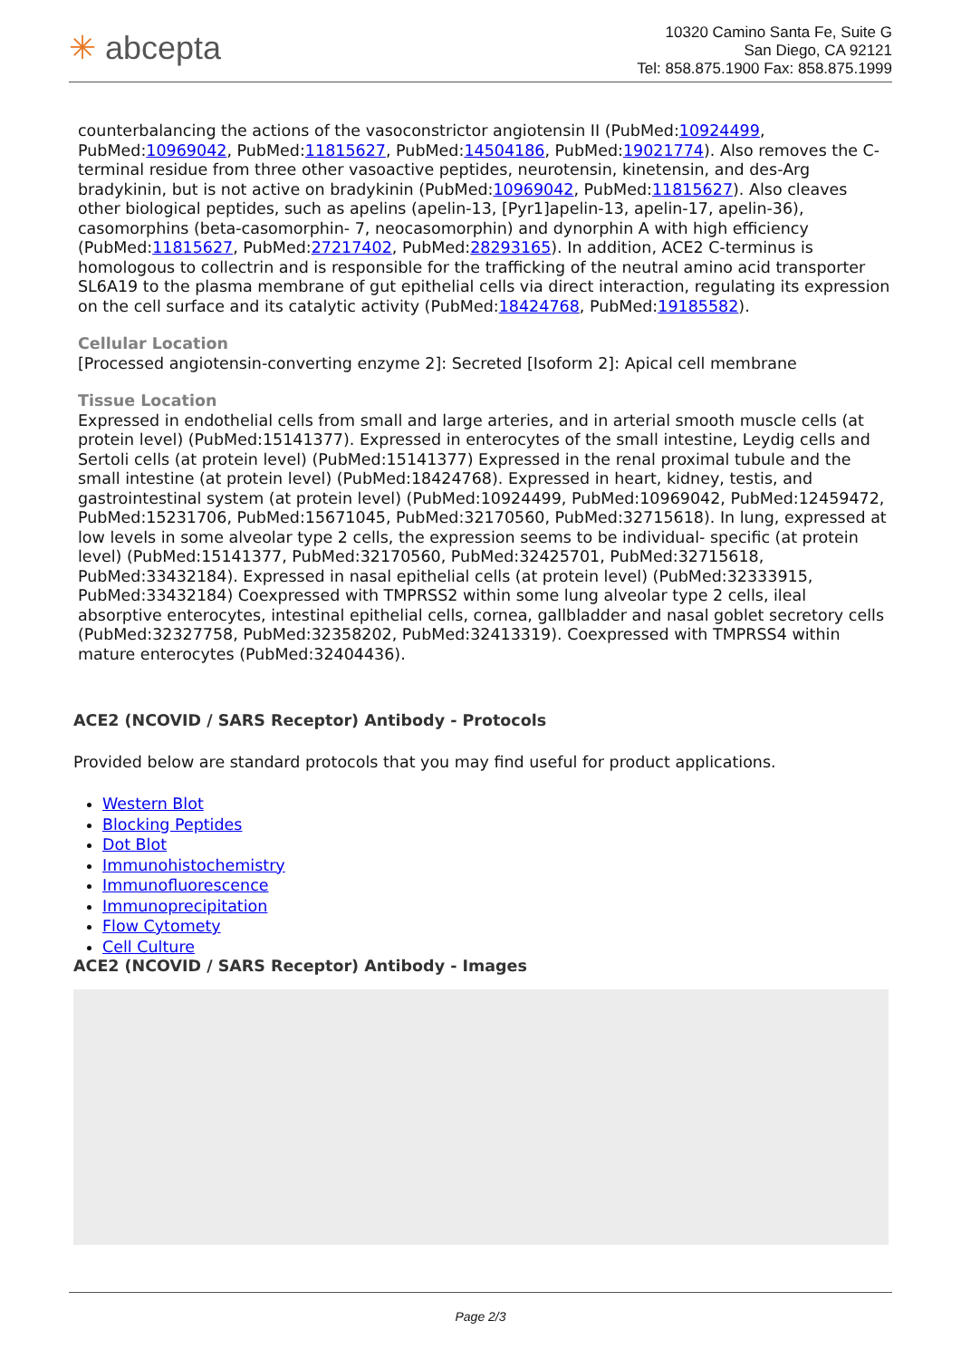✳ abcepta
10320 Camino Santa Fe, Suite G
San Diego, CA 92121
Tel: 858.875.1900 Fax: 858.875.1999
counterbalancing the actions of the vasoconstrictor angiotensin II (PubMed:10924499, PubMed:10969042, PubMed:11815627, PubMed:14504186, PubMed:19021774). Also removes the C-terminal residue from three other vasoactive peptides, neurotensin, kinetensin, and des-Arg bradykinin, but is not active on bradykinin (PubMed:10969042, PubMed:11815627). Also cleaves other biological peptides, such as apelins (apelin-13, [Pyr1]apelin-13, apelin-17, apelin-36), casomorphins (beta-casomorphin- 7, neocasomorphin) and dynorphin A with high efficiency (PubMed:11815627, PubMed:27217402, PubMed:28293165). In addition, ACE2 C-terminus is homologous to collectrin and is responsible for the trafficking of the neutral amino acid transporter SL6A19 to the plasma membrane of gut epithelial cells via direct interaction, regulating its expression on the cell surface and its catalytic activity (PubMed:18424768, PubMed:19185582).
Cellular Location
[Processed angiotensin-converting enzyme 2]: Secreted [Isoform 2]: Apical cell membrane
Tissue Location
Expressed in endothelial cells from small and large arteries, and in arterial smooth muscle cells (at protein level) (PubMed:15141377). Expressed in enterocytes of the small intestine, Leydig cells and Sertoli cells (at protein level) (PubMed:15141377) Expressed in the renal proximal tubule and the small intestine (at protein level) (PubMed:18424768). Expressed in heart, kidney, testis, and gastrointestinal system (at protein level) (PubMed:10924499, PubMed:10969042, PubMed:12459472, PubMed:15231706, PubMed:15671045, PubMed:32170560, PubMed:32715618). In lung, expressed at low levels in some alveolar type 2 cells, the expression seems to be individual- specific (at protein level) (PubMed:15141377, PubMed:32170560, PubMed:32425701, PubMed:32715618, PubMed:33432184). Expressed in nasal epithelial cells (at protein level) (PubMed:32333915, PubMed:33432184) Coexpressed with TMPRSS2 within some lung alveolar type 2 cells, ileal absorptive enterocytes, intestinal epithelial cells, cornea, gallbladder and nasal goblet secretory cells (PubMed:32327758, PubMed:32358202, PubMed:32413319). Coexpressed with TMPRSS4 within mature enterocytes (PubMed:32404436).
ACE2 (NCOVID / SARS Receptor) Antibody - Protocols
Provided below are standard protocols that you may find useful for product applications.
Western Blot
Blocking Peptides
Dot Blot
Immunohistochemistry
Immunofluorescence
Immunoprecipitation
Flow Cytomety
Cell Culture
ACE2 (NCOVID / SARS Receptor) Antibody - Images
Page 2/3